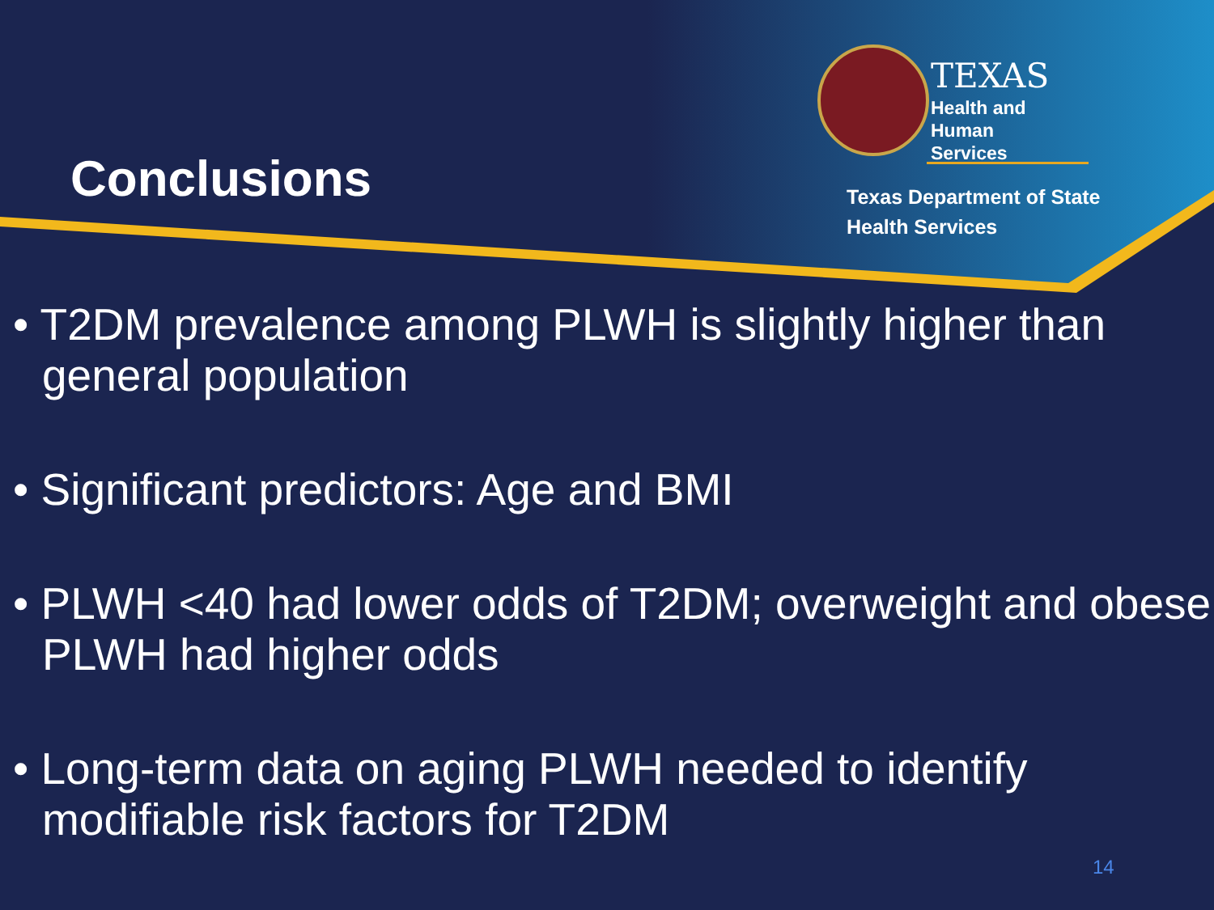Conclusions
TEXAS
Health and Human
Services
Texas Department of State
Health Services
• T2DM prevalence among PLWH is slightly higher than general population
• Significant predictors: Age and BMI
• PLWH <40 had lower odds of T2DM; overweight and obese PLWH had higher odds
• Long-term data on aging PLWH needed to identify modifiable risk factors for T2DM
14